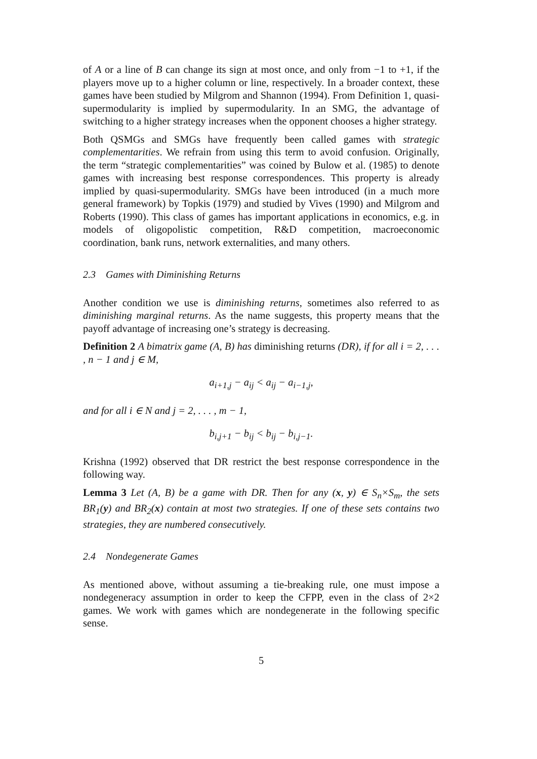of A or a line of B can change its sign at most once, and only from −1 to +1, if the players move up to a higher column or line, respectively. In a broader context, these games have been studied by Milgrom and Shannon (1994). From Definition 1, quasi-supermodularity is implied by supermodularity. In an SMG, the advantage of switching to a higher strategy increases when the opponent chooses a higher strategy.
Both QSMGs and SMGs have frequently been called games with strategic complementarities. We refrain from using this term to avoid confusion. Originally, the term “strategic complementarities” was coined by Bulow et al. (1985) to denote games with increasing best response correspondences. This property is already implied by quasi-supermodularity. SMGs have been introduced (in a much more general framework) by Topkis (1979) and studied by Vives (1990) and Milgrom and Roberts (1990). This class of games has important applications in economics, e.g. in models of oligopolistic competition, R&D competition, macroeconomic coordination, bank runs, network externalities, and many others.
2.3 Games with Diminishing Returns
Another condition we use is diminishing returns, sometimes also referred to as diminishing marginal returns. As the name suggests, this property means that the payoff advantage of increasing one’s strategy is decreasing.
Definition 2 A bimatrix game (A, B) has diminishing returns (DR), if for all i = 2, . . . , n − 1 and j ∈ M,
a<sub>i+1,j</sub> − a<sub>ij</sub> < a<sub>ij</sub> − a<sub>i−1,j</sub>,
and for all i ∈ N and j = 2, . . . , m − 1,
b<sub>i,j+1</sub> − b<sub>ij</sub> < b<sub>ij</sub> − b<sub>i,j−1</sub>.
Krishna (1992) observed that DR restrict the best response correspondence in the following way.
Lemma 3 Let (A, B) be a game with DR. Then for any (x, y) ∈ S<sub>n</sub>×S<sub>m</sub>, the sets BR<sub>1</sub>(y) and BR<sub>2</sub>(x) contain at most two strategies. If one of these sets contains two strategies, they are numbered consecutively.
2.4 Nondegenerate Games
As mentioned above, without assuming a tie-breaking rule, one must impose a nondegeneracy assumption in order to keep the CFPP, even in the class of 2×2 games. We work with games which are nondegenerate in the following specific sense.
5